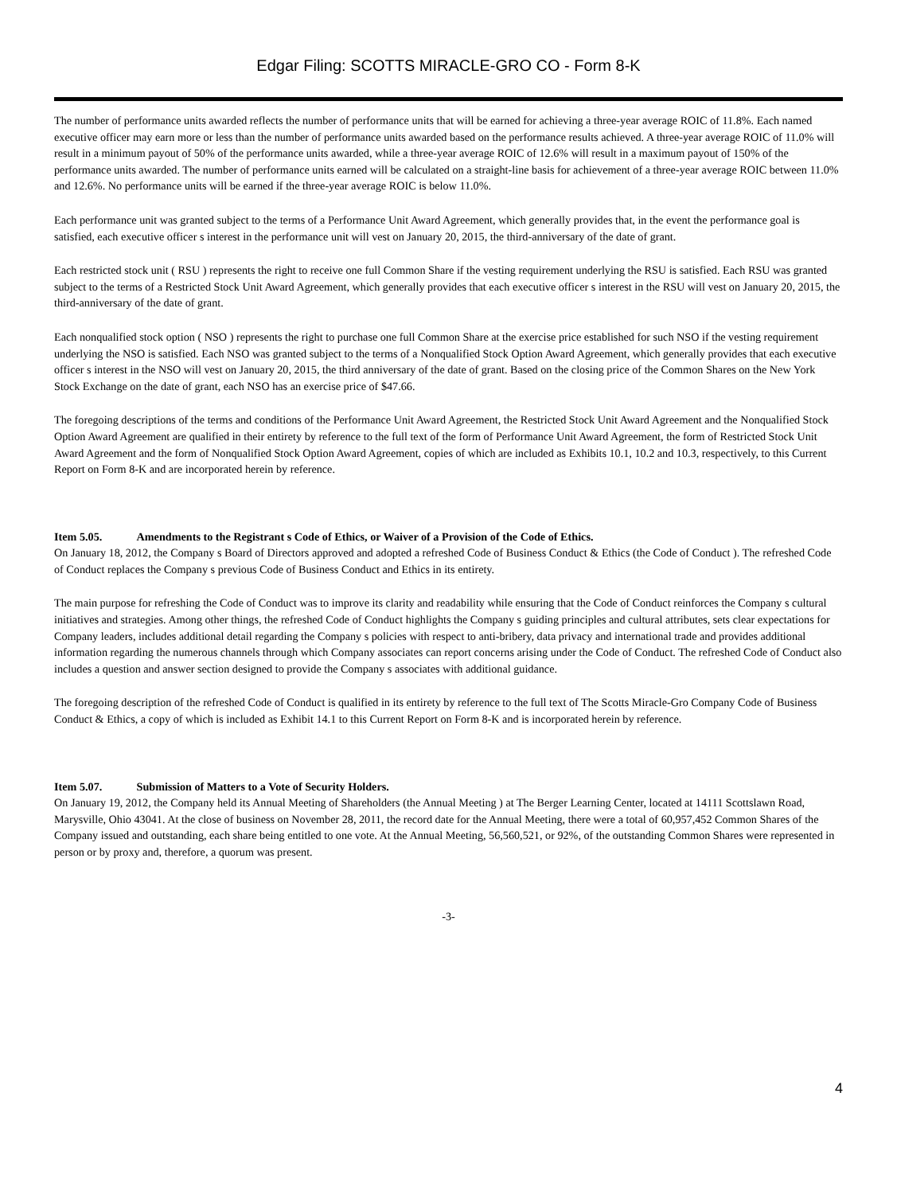Edgar Filing: SCOTTS MIRACLE-GRO CO - Form 8-K
The number of performance units awarded reflects the number of performance units that will be earned for achieving a three-year average ROIC of 11.8%. Each named executive officer may earn more or less than the number of performance units awarded based on the performance results achieved. A three-year average ROIC of 11.0% will result in a minimum payout of 50% of the performance units awarded, while a three-year average ROIC of 12.6% will result in a maximum payout of 150% of the performance units awarded. The number of performance units earned will be calculated on a straight-line basis for achievement of a three-year average ROIC between 11.0% and 12.6%. No performance units will be earned if the three-year average ROIC is below 11.0%.
Each performance unit was granted subject to the terms of a Performance Unit Award Agreement, which generally provides that, in the event the performance goal is satisfied, each executive officer s interest in the performance unit will vest on January 20, 2015, the third-anniversary of the date of grant.
Each restricted stock unit ( RSU ) represents the right to receive one full Common Share if the vesting requirement underlying the RSU is satisfied. Each RSU was granted subject to the terms of a Restricted Stock Unit Award Agreement, which generally provides that each executive officer s interest in the RSU will vest on January 20, 2015, the third-anniversary of the date of grant.
Each nonqualified stock option ( NSO ) represents the right to purchase one full Common Share at the exercise price established for such NSO if the vesting requirement underlying the NSO is satisfied. Each NSO was granted subject to the terms of a Nonqualified Stock Option Award Agreement, which generally provides that each executive officer s interest in the NSO will vest on January 20, 2015, the third anniversary of the date of grant. Based on the closing price of the Common Shares on the New York Stock Exchange on the date of grant, each NSO has an exercise price of $47.66.
The foregoing descriptions of the terms and conditions of the Performance Unit Award Agreement, the Restricted Stock Unit Award Agreement and the Nonqualified Stock Option Award Agreement are qualified in their entirety by reference to the full text of the form of Performance Unit Award Agreement, the form of Restricted Stock Unit Award Agreement and the form of Nonqualified Stock Option Award Agreement, copies of which are included as Exhibits 10.1, 10.2 and 10.3, respectively, to this Current Report on Form 8-K and are incorporated herein by reference.
Item 5.05. Amendments to the Registrant s Code of Ethics, or Waiver of a Provision of the Code of Ethics.
On January 18, 2012, the Company s Board of Directors approved and adopted a refreshed Code of Business Conduct & Ethics (the Code of Conduct ). The refreshed Code of Conduct replaces the Company s previous Code of Business Conduct and Ethics in its entirety.
The main purpose for refreshing the Code of Conduct was to improve its clarity and readability while ensuring that the Code of Conduct reinforces the Company s cultural initiatives and strategies. Among other things, the refreshed Code of Conduct highlights the Company s guiding principles and cultural attributes, sets clear expectations for Company leaders, includes additional detail regarding the Company s policies with respect to anti-bribery, data privacy and international trade and provides additional information regarding the numerous channels through which Company associates can report concerns arising under the Code of Conduct. The refreshed Code of Conduct also includes a question and answer section designed to provide the Company s associates with additional guidance.
The foregoing description of the refreshed Code of Conduct is qualified in its entirety by reference to the full text of The Scotts Miracle-Gro Company Code of Business Conduct & Ethics, a copy of which is included as Exhibit 14.1 to this Current Report on Form 8-K and is incorporated herein by reference.
Item 5.07. Submission of Matters to a Vote of Security Holders.
On January 19, 2012, the Company held its Annual Meeting of Shareholders (the Annual Meeting ) at The Berger Learning Center, located at 14111 Scottslawn Road, Marysville, Ohio 43041. At the close of business on November 28, 2011, the record date for the Annual Meeting, there were a total of 60,957,452 Common Shares of the Company issued and outstanding, each share being entitled to one vote. At the Annual Meeting, 56,560,521, or 92%, of the outstanding Common Shares were represented in person or by proxy and, therefore, a quorum was present.
-3-
4